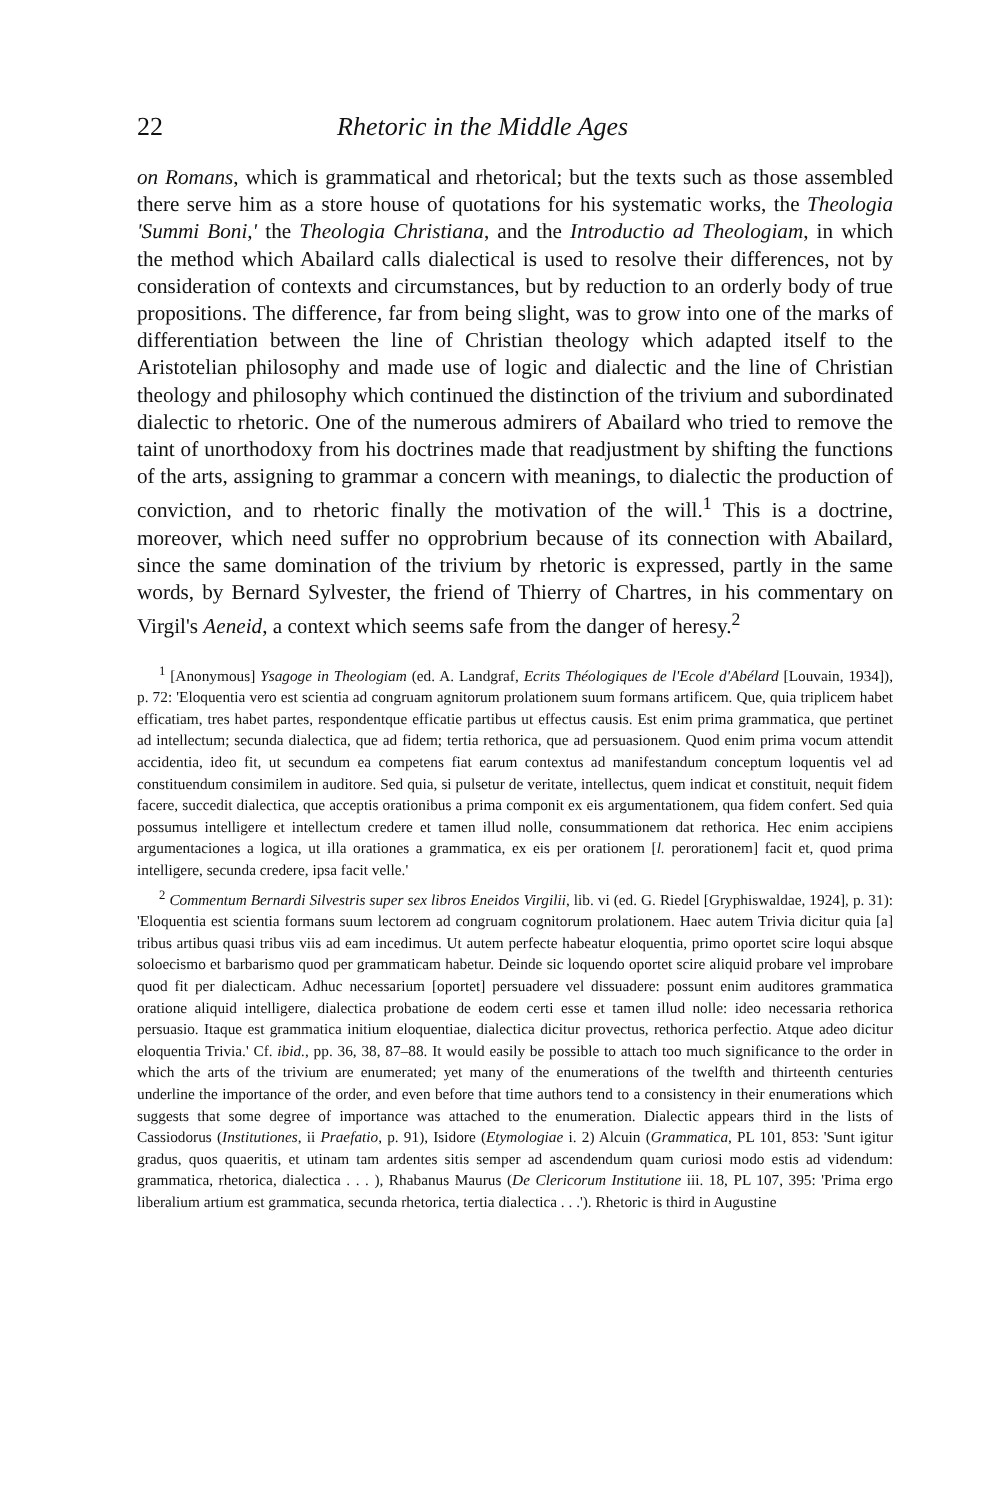22 Rhetoric in the Middle Ages
on Romans, which is grammatical and rhetorical; but the texts such as those assembled there serve him as a store house of quotations for his systematic works, the Theologia 'Summi Boni,' the Theologia Christiana, and the Introductio ad Theologiam, in which the method which Abailard calls dialectical is used to resolve their differences, not by consideration of contexts and circumstances, but by reduction to an orderly body of true propositions. The difference, far from being slight, was to grow into one of the marks of differentiation between the line of Christian theology which adapted itself to the Aristotelian philosophy and made use of logic and dialectic and the line of Christian theology and philosophy which continued the distinction of the trivium and subordinated dialectic to rhetoric. One of the numerous admirers of Abailard who tried to remove the taint of unorthodoxy from his doctrines made that readjustment by shifting the functions of the arts, assigning to grammar a concern with meanings, to dialectic the production of conviction, and to rhetoric finally the motivation of the will.<sup>1</sup> This is a doctrine, moreover, which need suffer no opprobrium because of its connection with Abailard, since the same domination of the trivium by rhetoric is expressed, partly in the same words, by Bernard Sylvester, the friend of Thierry of Chartres, in his commentary on Virgil's Aeneid, a context which seems safe from the danger of heresy.<sup>2</sup>
<sup>1</sup> [Anonymous] Ysagoge in Theologiam (ed. A. Landgraf, Ecrits Théologiques de l'Ecole d'Abélard [Louvain, 1934]), p. 72: 'Eloquentia vero est scientia ad congruam agnitorum prolationem suum formans artificem. Que, quia triplicem habet efficatiam, tres habet partes, respondentque efficatie partibus ut effectus causis. Est enim prima grammatica, que pertinet ad intellectum; secunda dialectica, que ad fidem; tertia rethorica, que ad persuasionem. Quod enim prima vocum attendit accidentia, ideo fit, ut secundum ea competens fiat earum contextus ad manifestandum conceptum loquentis vel ad constituendum consimilem in auditore. Sed quia, si pulsetur de veritate, intellectus, quem indicat et constituit, nequit fidem facere, succedit dialectica, que acceptis orationibus a prima componit ex eis argumentationem, qua fidem confert. Sed quia possumus intelligere et intellectum credere et tamen illud nolle, consummationem dat rethorica. Hec enim accipiens argumentaciones a logica, ut illa orationes a grammatica, ex eis per orationem [l. perorationem] facit et, quod prima intelligere, secunda credere, ipsa facit velle.'
<sup>2</sup> Commentum Bernardi Silvestris super sex libros Eneidos Virgilii, lib. vi (ed. G. Riedel [Gryphiswaldae, 1924], p. 31): 'Eloquentia est scientia formans suum lectorem ad congruam cognitorum prolationem. Haec autem Trivia dicitur quia [a] tribus artibus quasi tribus viis ad eam incedimus. Ut autem perfecte habeatur eloquentia, primo oportet scire loqui absque soloecismo et barbarismo quod per grammaticam habetur. Deinde sic loquendo oportet scire aliquid probare vel improbare quod fit per dialecticam. Adhuc necessarium [oportet] persuadere vel dissuadere: possunt enim auditores grammatica oratione aliquid intelligere, dialectica probatione de eodem certi esse et tamen illud nolle: ideo necessaria rethorica persuasio. Itaque est grammatica initium eloquentiae, dialectica dicitur provectus, rethorica perfectio. Atque adeo dicitur eloquentia Trivia.' Cf. ibid., pp. 36, 38, 87–88. It would easily be possible to attach too much significance to the order in which the arts of the trivium are enumerated; yet many of the enumerations of the twelfth and thirteenth centuries underline the importance of the order, and even before that time authors tend to a consistency in their enumerations which suggests that some degree of importance was attached to the enumeration. Dialectic appears third in the lists of Cassiodorus (Institutiones, ii Praefatio, p. 91), Isidore (Etymologiae i. 2) Alcuin (Grammatica, PL 101, 853: 'Sunt igitur gradus, quos quaeritis, et utinam tam ardentes sitis semper ad ascendendum quam curiosi modo estis ad videndum: grammatica, rhetorica, dialectica . . . ), Rhabanus Maurus (De Clericorum Institutione iii. 18, PL 107, 395: 'Prima ergo liberalium artium est grammatica, secunda rhetorica, tertia dialectica . . .'). Rhetoric is third in Augustine